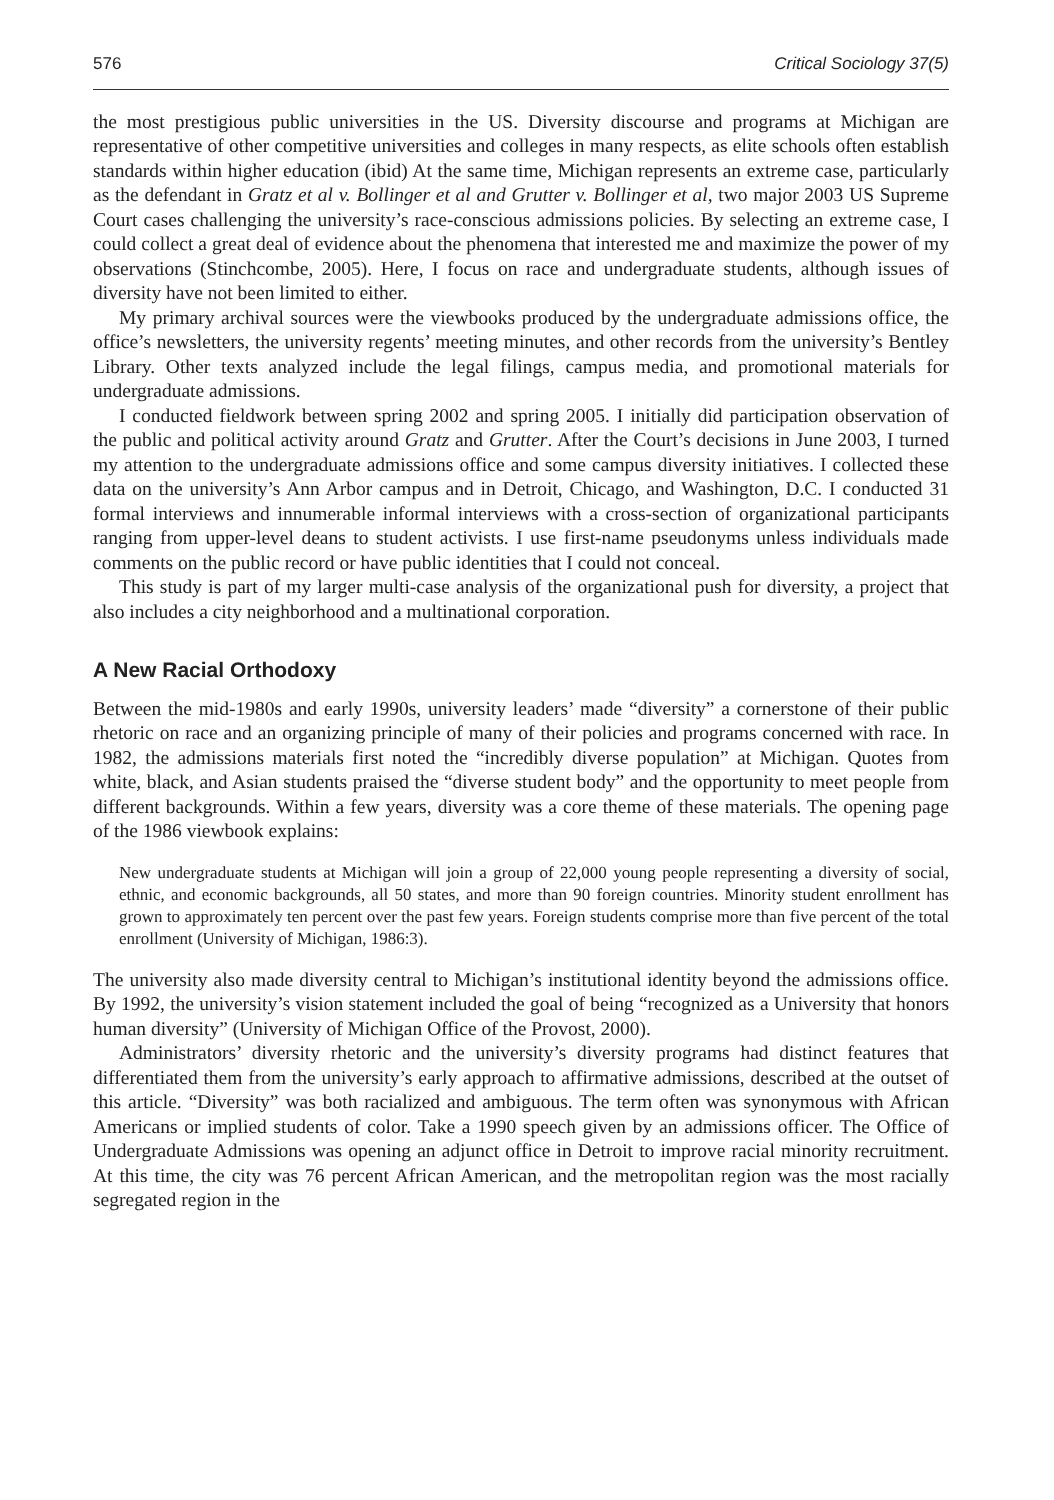576 Critical Sociology 37(5)
the most prestigious public universities in the US. Diversity discourse and programs at Michigan are representative of other competitive universities and colleges in many respects, as elite schools often establish standards within higher education (ibid) At the same time, Michigan represents an extreme case, particularly as the defendant in Gratz et al v. Bollinger et al and Grutter v. Bollinger et al, two major 2003 US Supreme Court cases challenging the university’s race-conscious admissions policies. By selecting an extreme case, I could collect a great deal of evidence about the phenomena that interested me and maximize the power of my observations (Stinchcombe, 2005). Here, I focus on race and undergraduate students, although issues of diversity have not been limited to either.
My primary archival sources were the viewbooks produced by the undergraduate admissions office, the office’s newsletters, the university regents’ meeting minutes, and other records from the university’s Bentley Library. Other texts analyzed include the legal filings, campus media, and promotional materials for undergraduate admissions.
I conducted fieldwork between spring 2002 and spring 2005. I initially did participation observation of the public and political activity around Gratz and Grutter. After the Court’s decisions in June 2003, I turned my attention to the undergraduate admissions office and some campus diversity initiatives. I collected these data on the university’s Ann Arbor campus and in Detroit, Chicago, and Washington, D.C. I conducted 31 formal interviews and innumerable informal interviews with a cross-section of organizational participants ranging from upper-level deans to student activists. I use first-name pseudonyms unless individuals made comments on the public record or have public identities that I could not conceal.
This study is part of my larger multi-case analysis of the organizational push for diversity, a project that also includes a city neighborhood and a multinational corporation.
A New Racial Orthodoxy
Between the mid-1980s and early 1990s, university leaders’ made “diversity” a cornerstone of their public rhetoric on race and an organizing principle of many of their policies and programs concerned with race. In 1982, the admissions materials first noted the “incredibly diverse population” at Michigan. Quotes from white, black, and Asian students praised the “diverse student body” and the opportunity to meet people from different backgrounds. Within a few years, diversity was a core theme of these materials. The opening page of the 1986 viewbook explains:
New undergraduate students at Michigan will join a group of 22,000 young people representing a diversity of social, ethnic, and economic backgrounds, all 50 states, and more than 90 foreign countries. Minority student enrollment has grown to approximately ten percent over the past few years. Foreign students comprise more than five percent of the total enrollment (University of Michigan, 1986:3).
The university also made diversity central to Michigan’s institutional identity beyond the admissions office. By 1992, the university’s vision statement included the goal of being “recognized as a University that honors human diversity” (University of Michigan Office of the Provost, 2000).
Administrators’ diversity rhetoric and the university’s diversity programs had distinct features that differentiated them from the university’s early approach to affirmative admissions, described at the outset of this article. “Diversity” was both racialized and ambiguous. The term often was synonymous with African Americans or implied students of color. Take a 1990 speech given by an admissions officer. The Office of Undergraduate Admissions was opening an adjunct office in Detroit to improve racial minority recruitment. At this time, the city was 76 percent African American, and the metropolitan region was the most racially segregated region in the